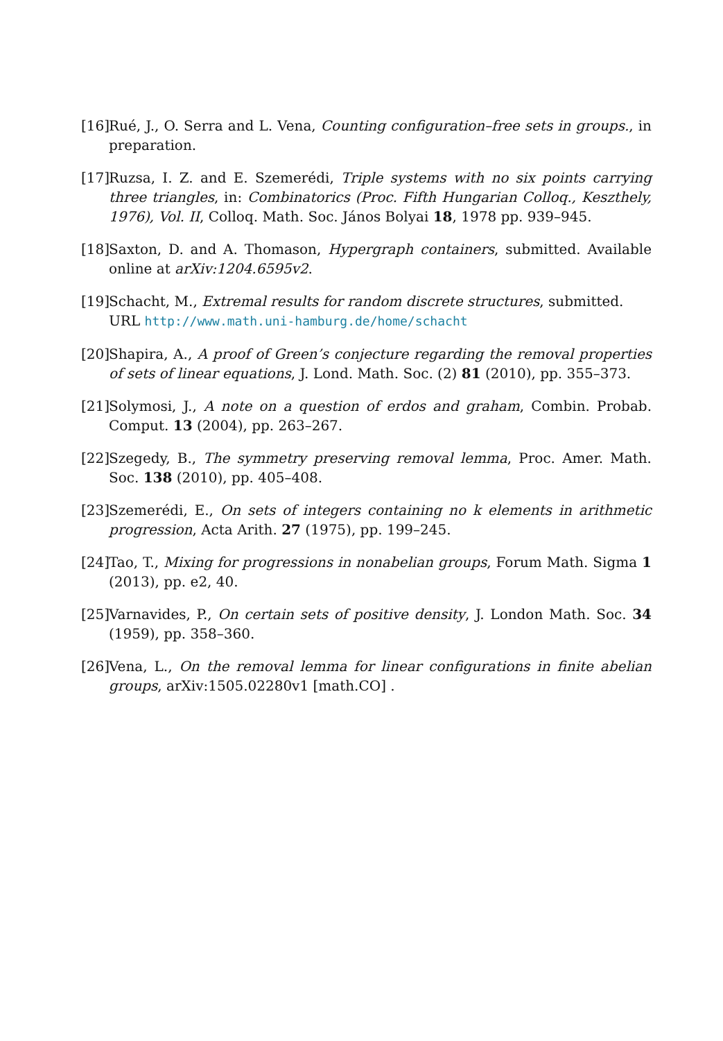[16] Rué, J., O. Serra and L. Vena, Counting configuration–free sets in groups., in preparation.
[17] Ruzsa, I. Z. and E. Szemerédi, Triple systems with no six points carrying three triangles, in: Combinatorics (Proc. Fifth Hungarian Colloq., Keszthely, 1976), Vol. II, Colloq. Math. Soc. János Bolyai 18, 1978 pp. 939–945.
[18] Saxton, D. and A. Thomason, Hypergraph containers, submitted. Available online at arXiv:1204.6595v2.
[19] Schacht, M., Extremal results for random discrete structures, submitted.
URL http://www.math.uni-hamburg.de/home/schacht
[20] Shapira, A., A proof of Green’s conjecture regarding the removal properties of sets of linear equations, J. Lond. Math. Soc. (2) 81 (2010), pp. 355–373.
[21] Solymosi, J., A note on a question of erdos and graham, Combin. Probab. Comput. 13 (2004), pp. 263–267.
[22] Szegedy, B., The symmetry preserving removal lemma, Proc. Amer. Math. Soc. 138 (2010), pp. 405–408.
[23] Szemerédi, E., On sets of integers containing no k elements in arithmetic progression, Acta Arith. 27 (1975), pp. 199–245.
[24] Tao, T., Mixing for progressions in nonabelian groups, Forum Math. Sigma 1 (2013), pp. e2, 40.
[25] Varnavides, P., On certain sets of positive density, J. London Math. Soc. 34 (1959), pp. 358–360.
[26] Vena, L., On the removal lemma for linear configurations in finite abelian groups, arXiv:1505.02280v1 [math.CO] .